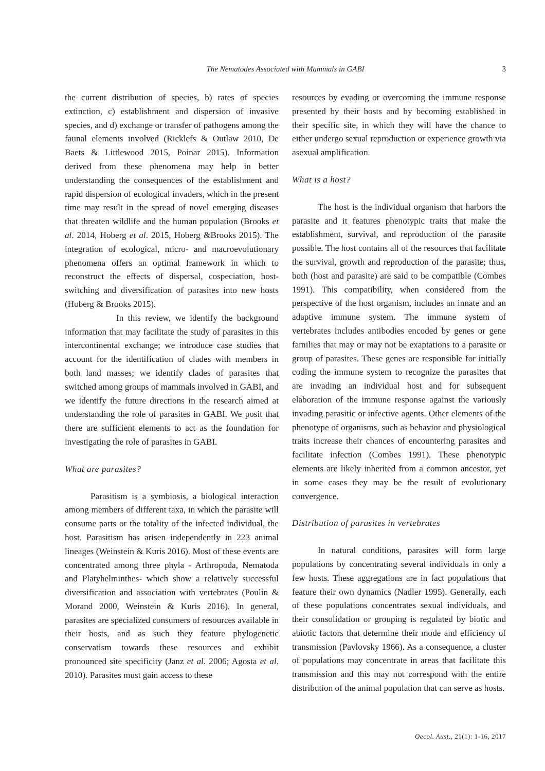The Nematodes Associated with Mammals in GABI 3
the current distribution of species, b) rates of species extinction, c) establishment and dispersion of invasive species, and d) exchange or transfer of pathogens among the faunal elements involved (Ricklefs & Outlaw 2010, De Baets & Littlewood 2015, Poinar 2015). Information derived from these phenomena may help in better understanding the consequences of the establishment and rapid dispersion of ecological invaders, which in the present time may result in the spread of novel emerging diseases that threaten wildlife and the human population (Brooks et al. 2014, Hoberg et al. 2015, Hoberg &Brooks 2015). The integration of ecological, micro- and macroevolutionary phenomena offers an optimal framework in which to reconstruct the effects of dispersal, cospeciation, host-switching and diversification of parasites into new hosts (Hoberg & Brooks 2015).
In this review, we identify the background information that may facilitate the study of parasites in this intercontinental exchange; we introduce case studies that account for the identification of clades with members in both land masses; we identify clades of parasites that switched among groups of mammals involved in GABI, and we identify the future directions in the research aimed at understanding the role of parasites in GABI. We posit that there are sufficient elements to act as the foundation for investigating the role of parasites in GABI.
What are parasites?
Parasitism is a symbiosis, a biological interaction among members of different taxa, in which the parasite will consume parts or the totality of the infected individual, the host. Parasitism has arisen independently in 223 animal lineages (Weinstein & Kuris 2016). Most of these events are concentrated among three phyla - Arthropoda, Nematoda and Platyhelminthes- which show a relatively successful diversification and association with vertebrates (Poulin & Morand 2000, Weinstein & Kuris 2016). In general, parasites are specialized consumers of resources available in their hosts, and as such they feature phylogenetic conservatism towards these resources and exhibit pronounced site specificity (Janz et al. 2006; Agosta et al. 2010). Parasites must gain access to these
resources by evading or overcoming the immune response presented by their hosts and by becoming established in their specific site, in which they will have the chance to either undergo sexual reproduction or experience growth via asexual amplification.
What is a host?
The host is the individual organism that harbors the parasite and it features phenotypic traits that make the establishment, survival, and reproduction of the parasite possible. The host contains all of the resources that facilitate the survival, growth and reproduction of the parasite; thus, both (host and parasite) are said to be compatible (Combes 1991). This compatibility, when considered from the perspective of the host organism, includes an innate and an adaptive immune system. The immune system of vertebrates includes antibodies encoded by genes or gene families that may or may not be exaptations to a parasite or group of parasites. These genes are responsible for initially coding the immune system to recognize the parasites that are invading an individual host and for subsequent elaboration of the immune response against the variously invading parasitic or infective agents. Other elements of the phenotype of organisms, such as behavior and physiological traits increase their chances of encountering parasites and facilitate infection (Combes 1991). These phenotypic elements are likely inherited from a common ancestor, yet in some cases they may be the result of evolutionary convergence.
Distribution of parasites in vertebrates
In natural conditions, parasites will form large populations by concentrating several individuals in only a few hosts. These aggregations are in fact populations that feature their own dynamics (Nadler 1995). Generally, each of these populations concentrates sexual individuals, and their consolidation or grouping is regulated by biotic and abiotic factors that determine their mode and efficiency of transmission (Pavlovsky 1966). As a consequence, a cluster of populations may concentrate in areas that facilitate this transmission and this may not correspond with the entire distribution of the animal population that can serve as hosts.
Oecol. Aust., 21(1): 1-16, 2017